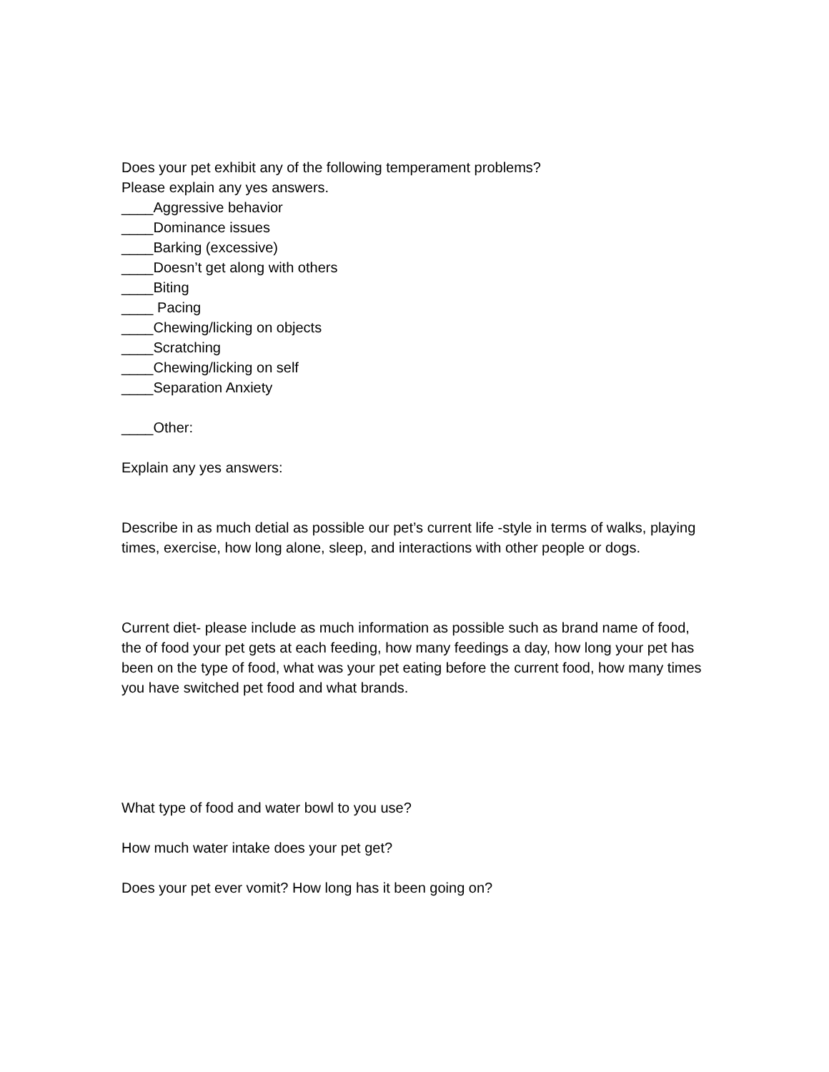Does your pet exhibit any of the following temperament problems?
Please explain any yes answers.
____Aggressive behavior
____Dominance issues
____Barking (excessive)
____Doesn’t get along with others
____Biting
____ Pacing
____Chewing/licking on objects
____Scratching
____Chewing/licking on self
____Separation Anxiety
____Other:
Explain any yes answers:
Describe in as much detial as possible our pet’s current life -style in terms of walks, playing times, exercise, how long alone, sleep, and interactions with other people or dogs.
Current diet- please include as much information as possible such as brand name of food, the of food your pet gets at each feeding, how many feedings a day, how long your pet has been on the type of food, what was your pet eating before the current food, how many times you have switched pet food and what brands.
What type of food and water bowl to you use?
How much water intake does your pet get?
Does your pet ever vomit? How long has it been going on?